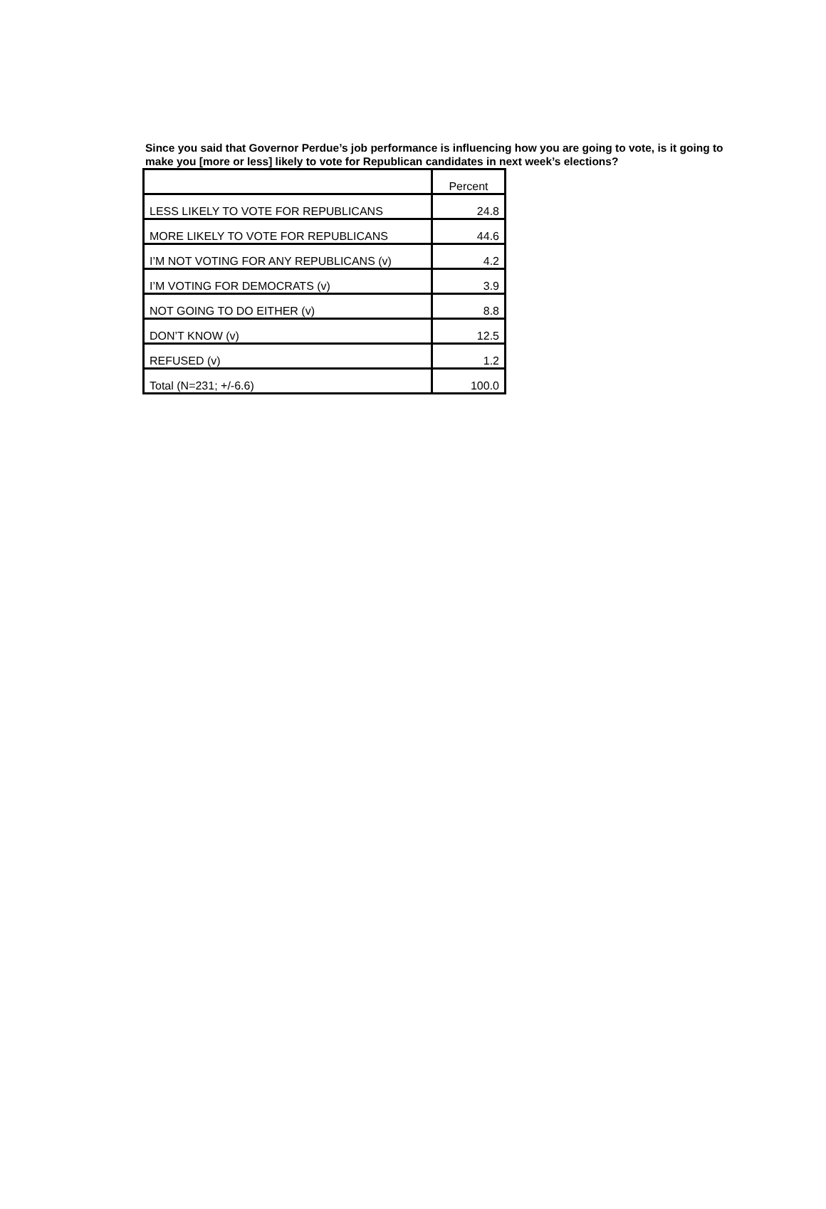Since you said that Governor Perdue’s job performance is influencing how you are going to vote, is it going to make you [more or less] likely to vote for Republican candidates in next week’s elections?
| | Percent |
| --- | --- |
| LESS LIKELY TO VOTE FOR REPUBLICANS | 24.8 |
| MORE LIKELY TO VOTE FOR REPUBLICANS | 44.6 |
| I’M NOT VOTING FOR ANY REPUBLICANS (v) | 4.2 |
| I’M VOTING FOR DEMOCRATS (v) | 3.9 |
| NOT GOING TO DO EITHER (v) | 8.8 |
| DON’T KNOW (v) | 12.5 |
| REFUSED (v) | 1.2 |
| Total (N=231; +/-6.6) | 100.0 |